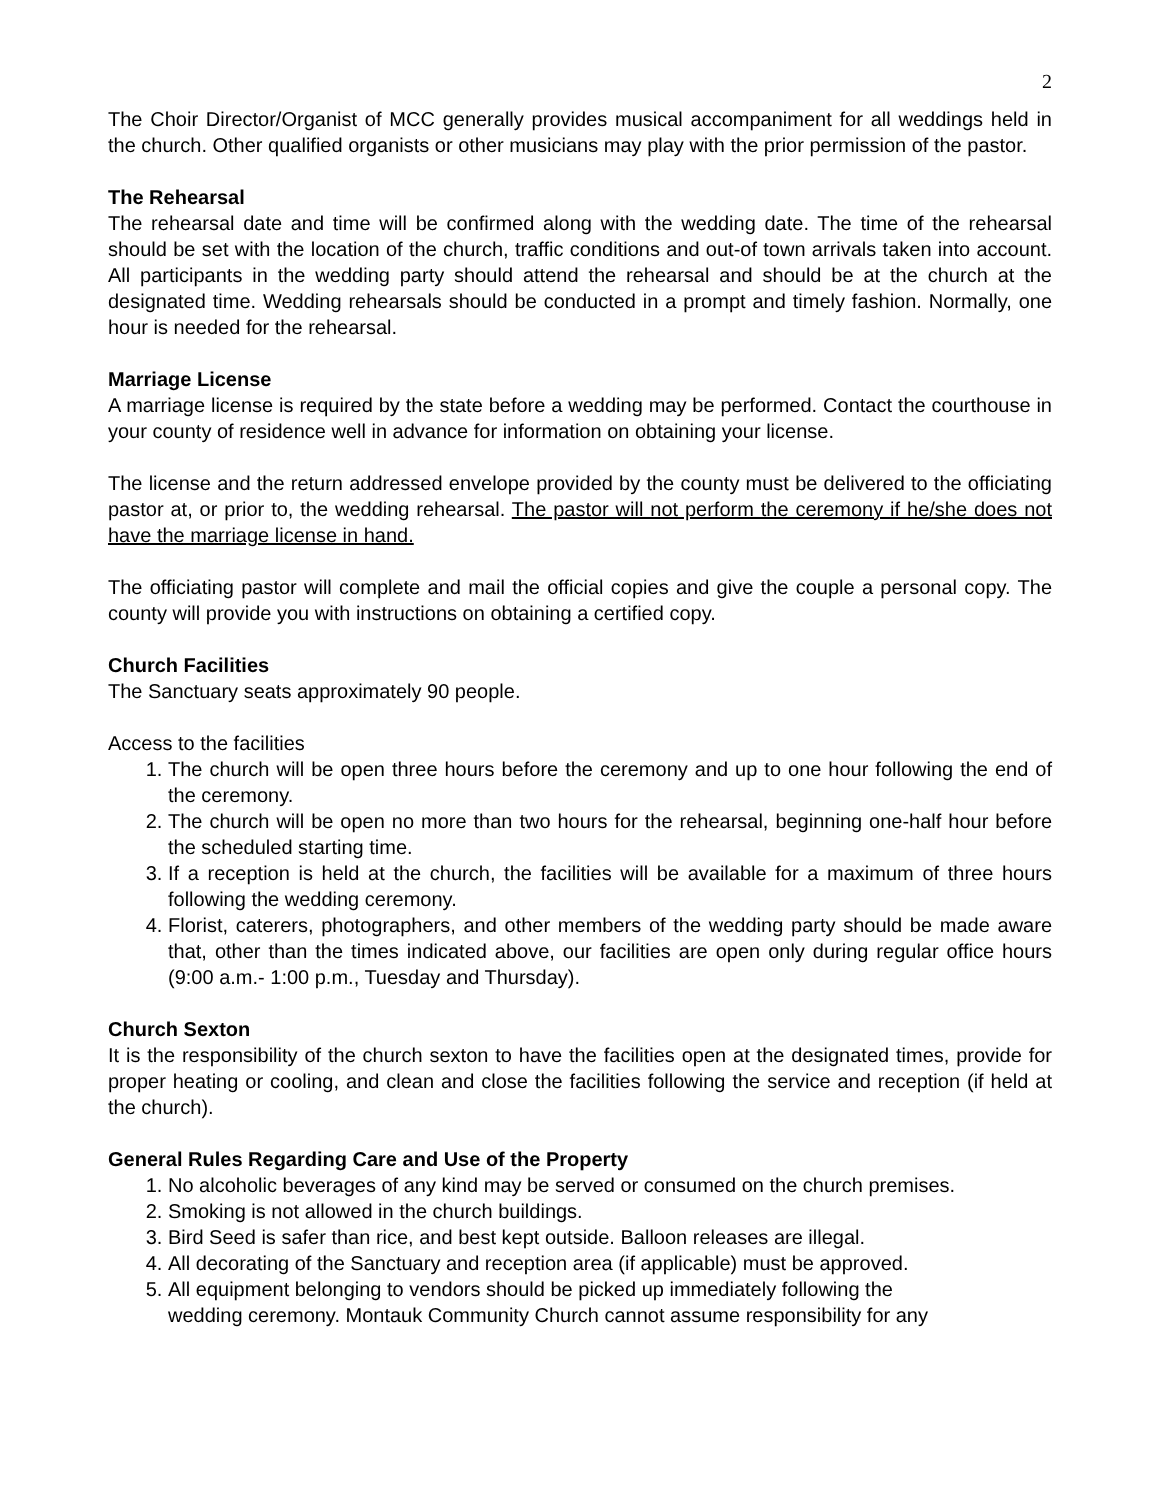2
The Choir Director/Organist of MCC generally provides musical accompaniment for all weddings held in the church. Other qualified organists or other musicians may play with the prior permission of the pastor.
The Rehearsal
The rehearsal date and time will be confirmed along with the wedding date. The time of the rehearsal should be set with the location of the church, traffic conditions and out-of town arrivals taken into account. All participants in the wedding party should attend the rehearsal and should be at the church at the designated time. Wedding rehearsals should be conducted in a prompt and timely fashion. Normally, one hour is needed for the rehearsal.
Marriage License
A marriage license is required by the state before a wedding may be performed. Contact the courthouse in your county of residence well in advance for information on obtaining your license.
The license and the return addressed envelope provided by the county must be delivered to the officiating pastor at, or prior to, the wedding rehearsal. The pastor will not perform the ceremony if he/she does not have the marriage license in hand.
The officiating pastor will complete and mail the official copies and give the couple a personal copy. The county will provide you with instructions on obtaining a certified copy.
Church Facilities
The Sanctuary seats approximately 90 people.
Access to the facilities
1. The church will be open three hours before the ceremony and up to one hour following the end of the ceremony.
2. The church will be open no more than two hours for the rehearsal, beginning one-half hour before the scheduled starting time.
3. If a reception is held at the church, the facilities will be available for a maximum of three hours following the wedding ceremony.
4. Florist, caterers, photographers, and other members of the wedding party should be made aware that, other than the times indicated above, our facilities are open only during regular office hours (9:00 a.m.- 1:00 p.m., Tuesday and Thursday).
Church Sexton
It is the responsibility of the church sexton to have the facilities open at the designated times, provide for proper heating or cooling, and clean and close the facilities following the service and reception (if held at the church).
General Rules Regarding Care and Use of the Property
1. No alcoholic beverages of any kind may be served or consumed on the church premises.
2. Smoking is not allowed in the church buildings.
3. Bird Seed is safer than rice, and best kept outside. Balloon releases are illegal.
4. All decorating of the Sanctuary and reception area (if applicable) must be approved.
5. All equipment belonging to vendors should be picked up immediately following the wedding ceremony. Montauk Community Church cannot assume responsibility for any